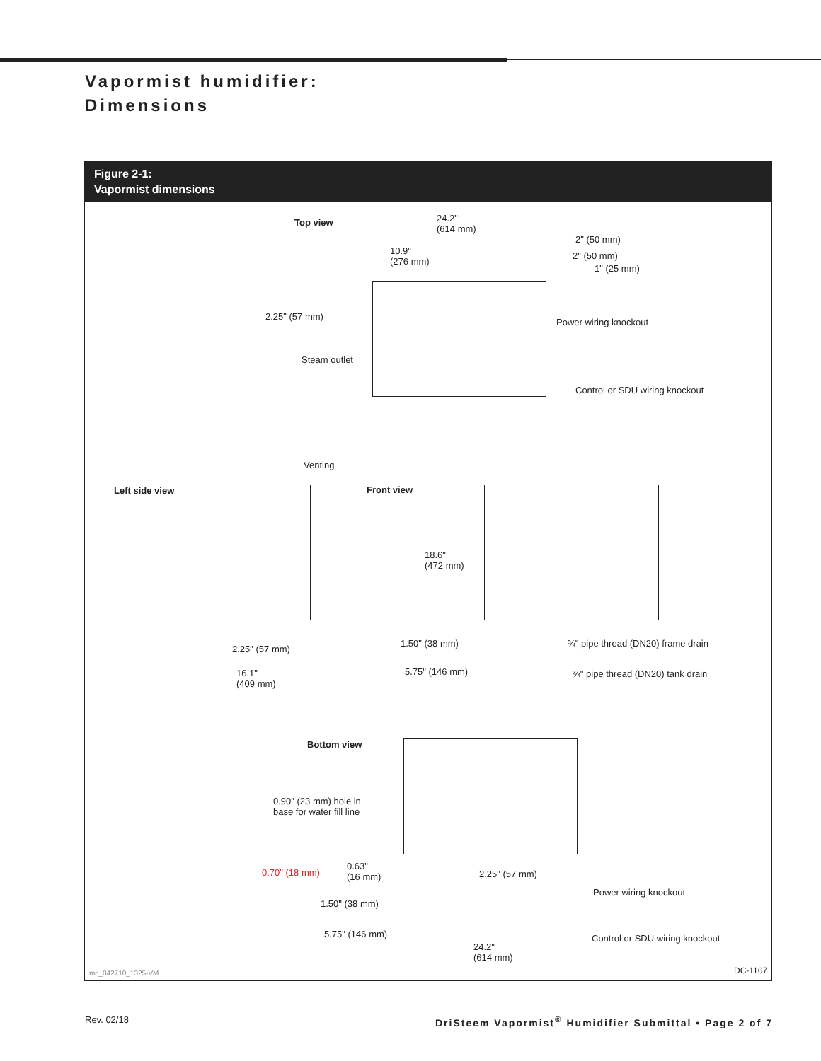Vapormist humidifier:
Dimensions
Figure 2-1:
Vapormist dimensions
Top view
24.2"
(614 mm)
2" (50 mm)
2" (50 mm)
1" (25 mm)
10.9"
(276 mm)
2.25" (57 mm)
Power wiring knockout
Steam outlet
Control or SDU wiring knockout
Venting
Left side view Front view
18.6"
(472 mm)
2.25" (57 mm)
1.50" (38 mm)
¾" pipe thread (DN20) frame drain
16.1"
(409 mm)
5.75" (146 mm)
¾" pipe thread (DN20) tank drain
Bottom view
0.90" (23 mm) hole in
base for water fill line
0.70" (18 mm)
0.63"
(16 mm)
2.25" (57 mm)
Power wiring knockout
1.50" (38 mm)
5.75" (146 mm) Control or SDU wiring knockout
24.2"
(614 mm)
mc_042710_1325-VM DC-1167
Rev. 02/18 DriSteem Vapormist<sup>®</sup> Humidifier Submittal • Page 2 of 7